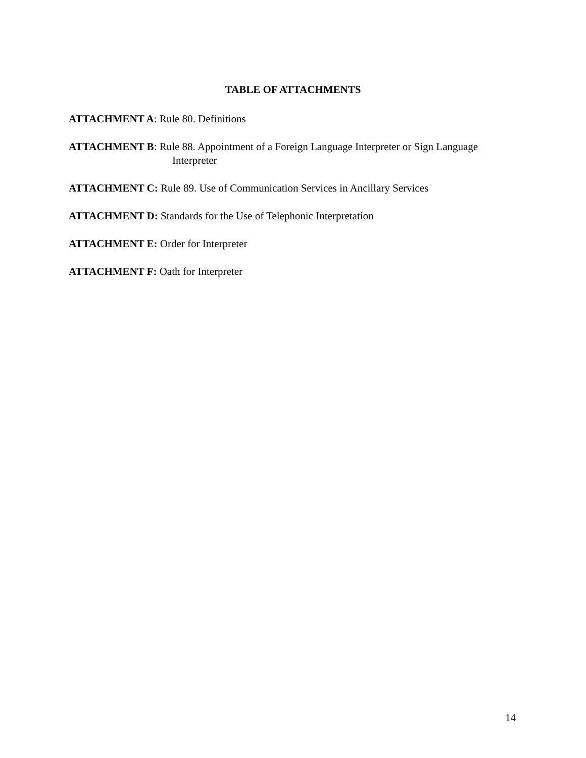TABLE OF ATTACHMENTS
ATTACHMENT A: Rule 80. Definitions
ATTACHMENT B: Rule 88. Appointment of a Foreign Language Interpreter or Sign Language Interpreter
ATTACHMENT C: Rule 89. Use of Communication Services in Ancillary Services
ATTACHMENT D: Standards for the Use of Telephonic Interpretation
ATTACHMENT E: Order for Interpreter
ATTACHMENT F: Oath for Interpreter
14